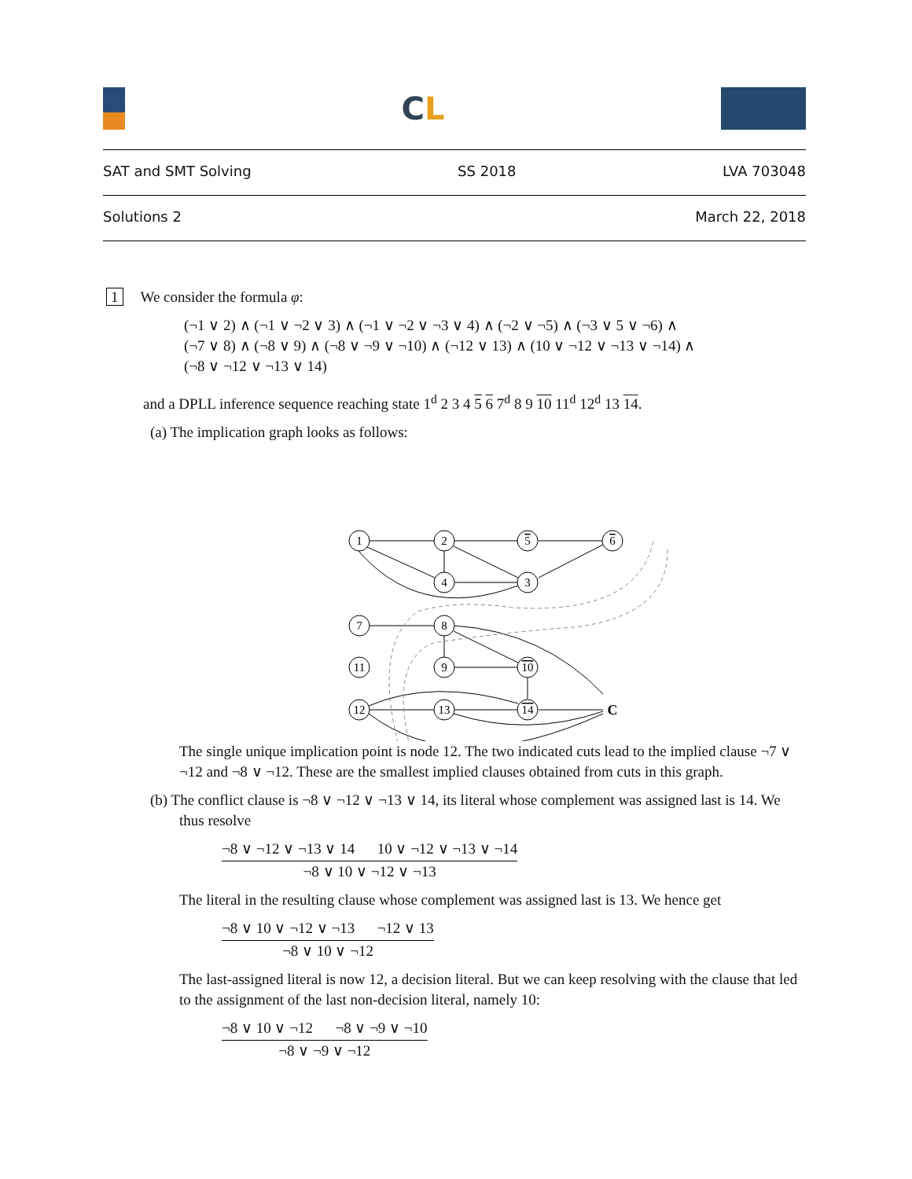CL
SAT and SMT Solving SS 2018 LVA 703048
Solutions 2 March 22, 2018
1 We consider the formula φ:
(¬1 ∨ 2) ∧ (¬1 ∨ ¬2 ∨ 3) ∧ (¬1 ∨ ¬2 ∨ ¬3 ∨ 4) ∧ (¬2 ∨ ¬5) ∧ (¬3 ∨ 5 ∨ ¬6) ∧
(¬7 ∨ 8) ∧ (¬8 ∨ 9) ∧ (¬8 ∨ ¬9 ∨ ¬10) ∧ (¬12 ∨ 13) ∧ (10 ∨ ¬12 ∨ ¬13 ∨ ¬14) ∧
(¬8 ∨ ¬12 ∨ ¬13 ∨ 14)
and a DPLL inference sequence reaching state 1<sup>d</sup> 2 3 4 5 6 7<sup>d</sup> 8 9 10 11<sup>d</sup> 12<sup>d</sup> 13 14.
(a) The implication graph looks as follows:
1
2
5
6
4
3
7
8
11
9
10
12
13
14
C
The single unique implication point is node 12. The two indicated cuts lead to the implied clause ¬7 ∨ ¬12 and ¬8 ∨ ¬12. These are the smallest implied clauses obtained from cuts in this graph.
(b) The conflict clause is ¬8 ∨ ¬12 ∨ ¬13 ∨ 14, its literal whose complement was assigned last is 14. We thus resolve
¬8 ∨ ¬12 ∨ ¬13 ∨ 14 10 ∨ ¬12 ∨ ¬13 ∨ ¬14
¬8 ∨ 10 ∨ ¬12 ∨ ¬13
The literal in the resulting clause whose complement was assigned last is 13. We hence get
¬8 ∨ 10 ∨ ¬12 ∨ ¬13 ¬12 ∨ 13
¬8 ∨ 10 ∨ ¬12
The last-assigned literal is now 12, a decision literal. But we can keep resolving with the clause that led to the assignment of the last non-decision literal, namely 10:
¬8 ∨ 10 ∨ ¬12 ¬8 ∨ ¬9 ∨ ¬10
¬8 ∨ ¬9 ∨ ¬12